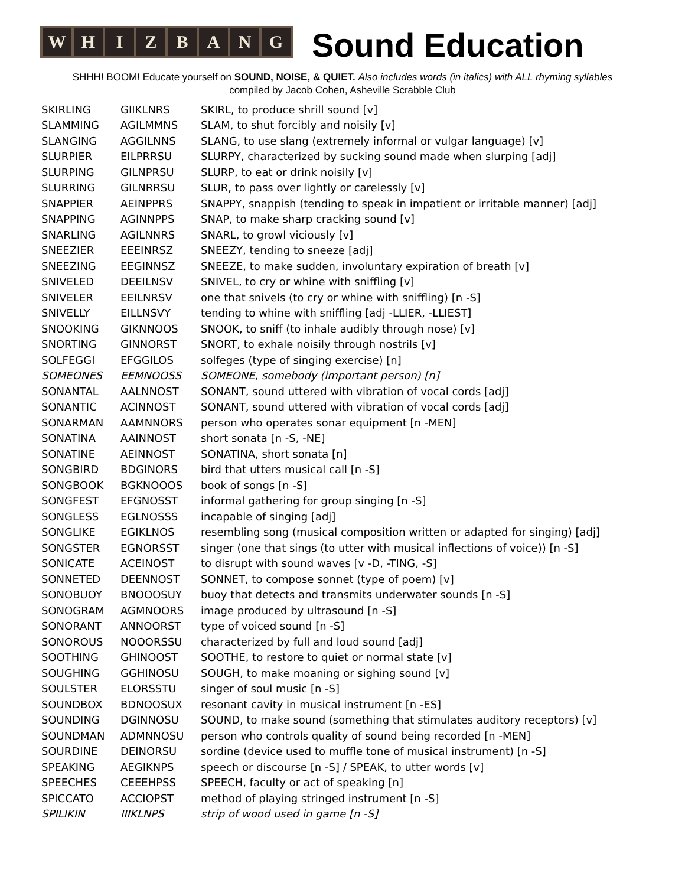WHIZBANG
Sound Education
SHHH! BOOM! Educate yourself on SOUND, NOISE, & QUIET. Also includes words (in italics) with ALL rhyming syllables
compiled by Jacob Cohen, Asheville Scrabble Club
| SKIRLING | GIIKLNRS | SKIRL, to produce shrill sound [v] |
| SLAMMING | AGILMMNS | SLAM, to shut forcibly and noisily [v] |
| SLANGING | AGGILNNS | SLANG, to use slang (extremely informal or vulgar language) [v] |
| SLURPIER | EILPRRSU | SLURPY, characterized by sucking sound made when slurping [adj] |
| SLURPING | GILNPRSU | SLURP, to eat or drink noisily [v] |
| SLURRING | GILNRRSU | SLUR, to pass over lightly or carelessly [v] |
| SNAPPIER | AEINPPRS | SNAPPY, snappish (tending to speak in impatient or irritable manner) [adj] |
| SNAPPING | AGINNPPS | SNAP, to make sharp cracking sound [v] |
| SNARLING | AGILNNRS | SNARL, to growl viciously [v] |
| SNEEZIER | EEEINRSZ | SNEEZY, tending to sneeze [adj] |
| SNEEZING | EEGINNSZ | SNEEZE, to make sudden, involuntary expiration of breath [v] |
| SNIVELED | DEEILNSV | SNIVEL, to cry or whine with sniffling [v] |
| SNIVELER | EEILNRSV | one that snivels (to cry or whine with sniffling) [n -S] |
| SNIVELLY | EILLNSVY | tending to whine with sniffling [adj -LLIER, -LLIEST] |
| SNOOKING | GIKNNOOS | SNOOK, to sniff (to inhale audibly through nose) [v] |
| SNORTING | GINNORST | SNORT, to exhale noisily through nostrils [v] |
| SOLFEGGI | EFGGILOS | solfeges (type of singing exercise) [n] |
| SOMEONES | EEMNOOSS | SOMEONE, somebody (important person) [n] |
| SONANTAL | AALNNOST | SONANT, sound uttered with vibration of vocal cords [adj] |
| SONANTIC | ACINNOST | SONANT, sound uttered with vibration of vocal cords [adj] |
| SONARMAN | AAMNNORS | person who operates sonar equipment [n -MEN] |
| SONATINA | AAINNOST | short sonata [n -S, -NE] |
| SONATINE | AEINNOST | SONATINA, short sonata [n] |
| SONGBIRD | BDGINORS | bird that utters musical call [n -S] |
| SONGBOOK | BGKNOOOS | book of songs [n -S] |
| SONGFEST | EFGNOSST | informal gathering for group singing [n -S] |
| SONGLESS | EGLNOSSS | incapable of singing [adj] |
| SONGLIKE | EGIKLNOS | resembling song (musical composition written or adapted for singing) [adj] |
| SONGSTER | EGNORSST | singer (one that sings (to utter with musical inflections of voice)) [n -S] |
| SONICATE | ACEINOST | to disrupt with sound waves [v -D, -TING, -S] |
| SONNETED | DEENNOST | SONNET, to compose sonnet (type of poem) [v] |
| SONOBUOY | BNOOOSUY | buoy that detects and transmits underwater sounds [n -S] |
| SONOGRAM | AGMNOORS | image produced by ultrasound [n -S] |
| SONORANT | ANNOORST | type of voiced sound [n -S] |
| SONOROUS | NOOORSSU | characterized by full and loud sound [adj] |
| SOOTHING | GHINOOST | SOOTHE, to restore to quiet or normal state [v] |
| SOUGHING | GGHINOSU | SOUGH, to make moaning or sighing sound [v] |
| SOULSTER | ELORSSTU | singer of soul music [n -S] |
| SOUNDBOX | BDNOOSUX | resonant cavity in musical instrument [n -ES] |
| SOUNDING | DGINNOSU | SOUND, to make sound (something that stimulates auditory receptors) [v] |
| SOUNDMAN | ADMNNOSU | person who controls quality of sound being recorded [n -MEN] |
| SOURDINE | DEINORSU | sordine (device used to muffle tone of musical instrument) [n -S] |
| SPEAKING | AEGIKNPS | speech or discourse [n -S] / SPEAK, to utter words [v] |
| SPEECHES | CEEEHPSS | SPEECH, faculty or act of speaking [n] |
| SPICCATO | ACCIOPST | method of playing stringed instrument [n -S] |
| SPILIKIN | IIIKLNPS | strip of wood used in game [n -S] |